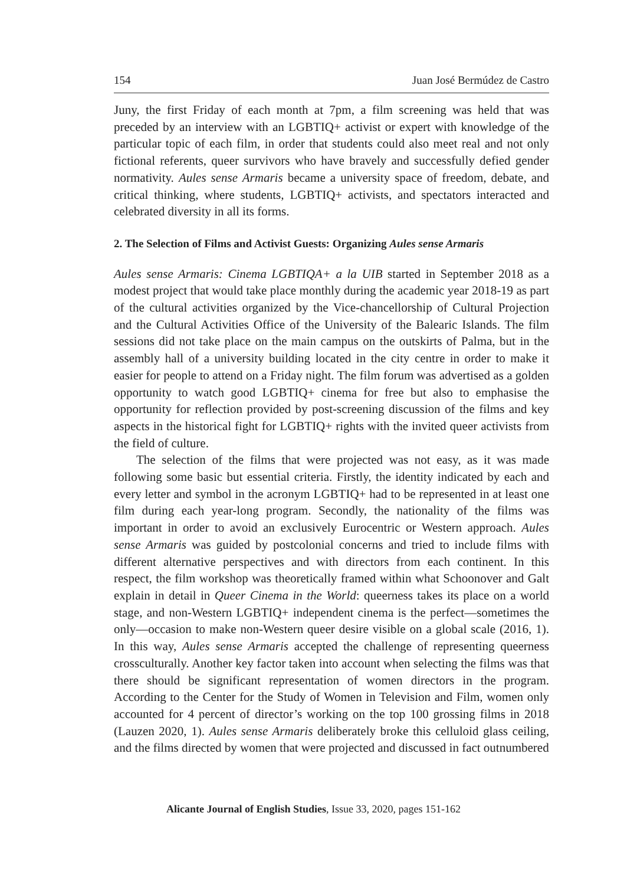154 Juan José Bermúdez de Castro
Juny, the first Friday of each month at 7pm, a film screening was held that was preceded by an interview with an LGBTIQ+ activist or expert with knowledge of the particular topic of each film, in order that students could also meet real and not only fictional referents, queer survivors who have bravely and successfully defied gender normativity. Aules sense Armaris became a university space of freedom, debate, and critical thinking, where students, LGBTIQ+ activists, and spectators interacted and celebrated diversity in all its forms.
2. The Selection of Films and Activist Guests: Organizing Aules sense Armaris
Aules sense Armaris: Cinema LGBTIQA+ a la UIB started in September 2018 as a modest project that would take place monthly during the academic year 2018-19 as part of the cultural activities organized by the Vice-chancellorship of Cultural Projection and the Cultural Activities Office of the University of the Balearic Islands. The film sessions did not take place on the main campus on the outskirts of Palma, but in the assembly hall of a university building located in the city centre in order to make it easier for people to attend on a Friday night. The film forum was advertised as a golden opportunity to watch good LGBTIQ+ cinema for free but also to emphasise the opportunity for reflection provided by post-screening discussion of the films and key aspects in the historical fight for LGBTIQ+ rights with the invited queer activists from the field of culture.
The selection of the films that were projected was not easy, as it was made following some basic but essential criteria. Firstly, the identity indicated by each and every letter and symbol in the acronym LGBTIQ+ had to be represented in at least one film during each year-long program. Secondly, the nationality of the films was important in order to avoid an exclusively Eurocentric or Western approach. Aules sense Armaris was guided by postcolonial concerns and tried to include films with different alternative perspectives and with directors from each continent. In this respect, the film workshop was theoretically framed within what Schoonover and Galt explain in detail in Queer Cinema in the World: queerness takes its place on a world stage, and non-Western LGBTIQ+ independent cinema is the perfect—sometimes the only—occasion to make non-Western queer desire visible on a global scale (2016, 1). In this way, Aules sense Armaris accepted the challenge of representing queerness crossculturally. Another key factor taken into account when selecting the films was that there should be significant representation of women directors in the program. According to the Center for the Study of Women in Television and Film, women only accounted for 4 percent of director’s working on the top 100 grossing films in 2018 (Lauzen 2020, 1). Aules sense Armaris deliberately broke this celluloid glass ceiling, and the films directed by women that were projected and discussed in fact outnumbered
Alicante Journal of English Studies, Issue 33, 2020, pages 151-162